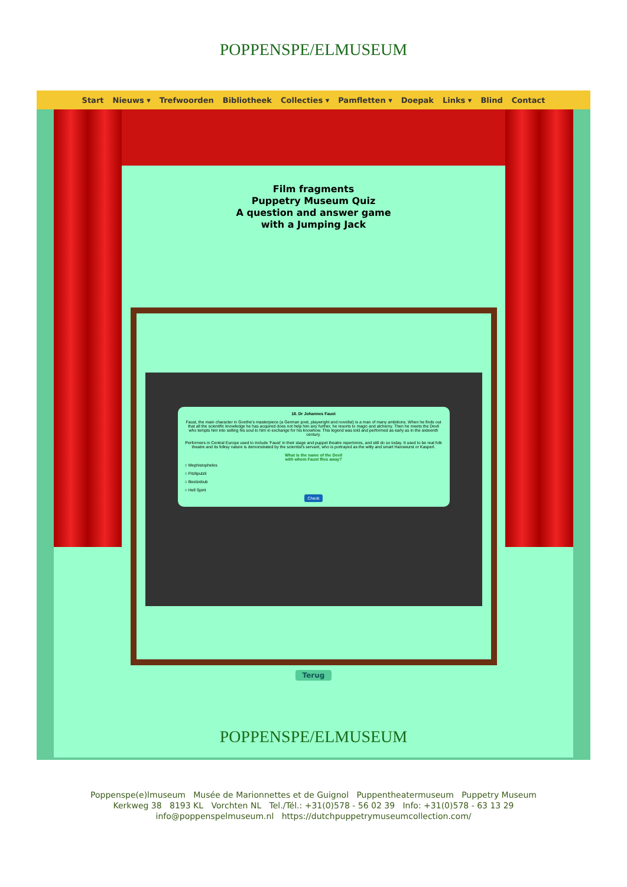POPPENSPE/ELMUSEUM
Start Nieuws ▾ Trefwoorden Bibliotheek Collecties ▾ Pamfletten ▾ Doepak Links ▾ Blind Contact
Film fragments
Puppetry Museum Quiz
A question and answer game
with a Jumping Jack
18. Dr Johannes Faust
Faust, the main character in Goethe's masterpiece (a German poet, playwright and novelist) is a man of many ambitions. When he finds out that all the scientific knowledge he has acquired does not help him any further, he resorts to magic and alchemy. Then he meets the Devil who tempts him into selling his soul to him in exchange for his knowhow. This legend was told and performed as early as in the sixteenth century.
Performers in Central Europe used to include 'Faust' in their stage and puppet theatre repertoires, and still do so today. It used to be real folk theatre and its folksy nature is demonstrated by the scientist's servant, who is portrayed as the witty and smart Hanswurst or Kasperl.
What is the name of the Devil
with whom Faust flies away?
○ Mephistopheles
○ Fitzliputzli
○ Beelzebub
○ Hell Spirit
Check
Terug
POPPENSPE/ELMUSEUM
Poppenspe(e)lmuseum Musée de Marionnettes et de Guignol Puppentheatermuseum Puppetry Museum
Kerkweg 38 8193 KL Vorchten NL Tel./Tél.: +31(0)578 - 56 02 39 Info: +31(0)578 - 63 13 29
info@poppenspelmuseum.nl https://dutchpuppetrymuseumcollection.com/